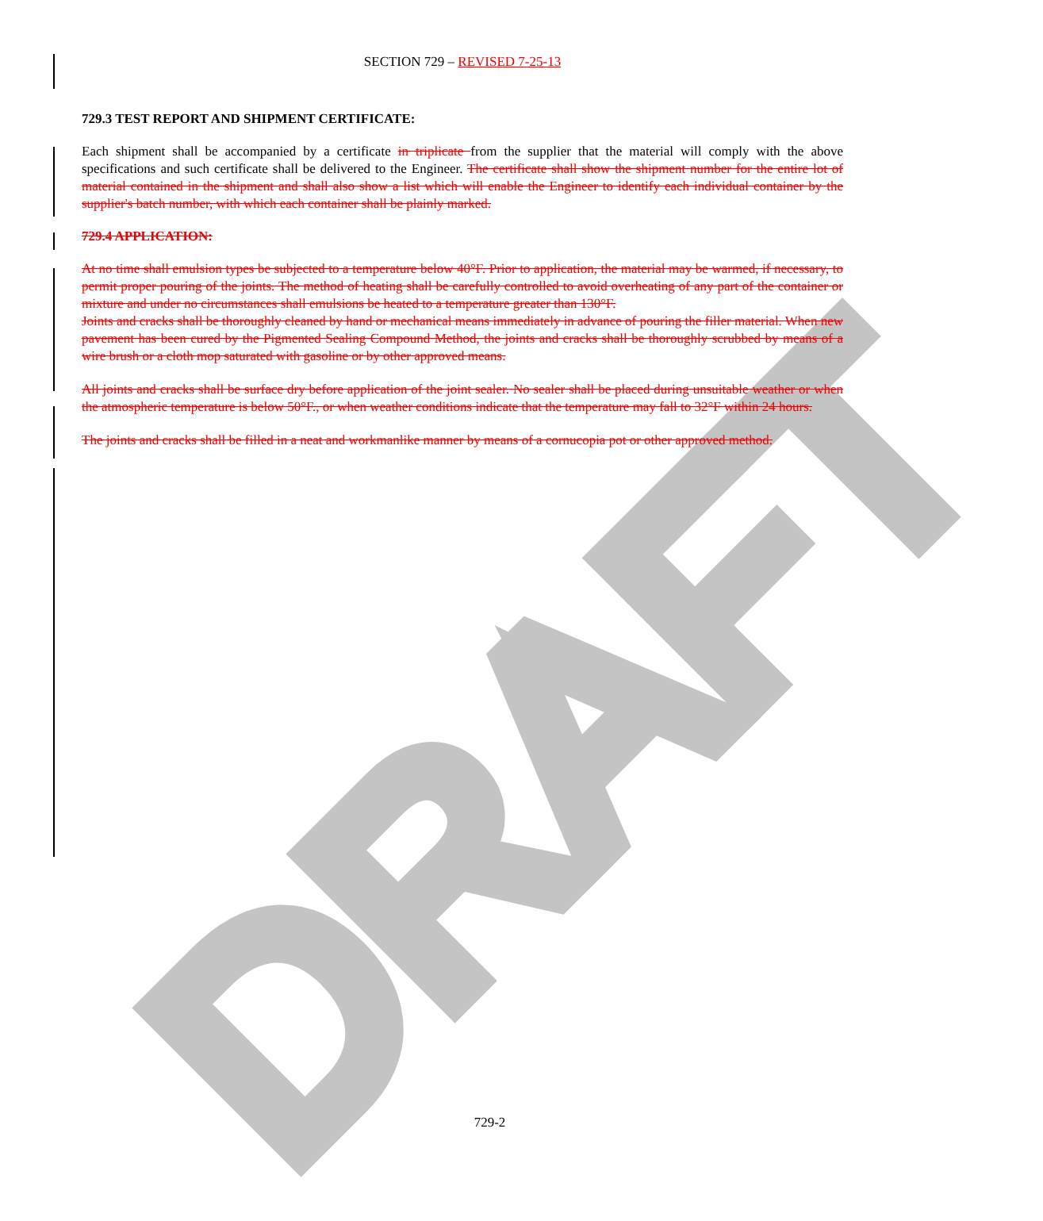DRAFT
SECTION 729 – REVISED 7-25-13
729.3 TEST REPORT AND SHIPMENT CERTIFICATE:
Each shipment shall be accompanied by a certificate in triplicate from the supplier that the material will comply with the above specifications and such certificate shall be delivered to the Engineer. The certificate shall show the shipment number for the entire lot of material contained in the shipment and shall also show a list which will enable the Engineer to identify each individual container by the supplier's batch number, with which each container shall be plainly marked.
729.4 APPLICATION:
At no time shall emulsion types be subjected to a temperature below 40°F. Prior to application, the material may be warmed, if necessary, to permit proper pouring of the joints. The method of heating shall be carefully controlled to avoid overheating of any part of the container or mixture and under no circumstances shall emulsions be heated to a temperature greater than 130°F.
Joints and cracks shall be thoroughly cleaned by hand or mechanical means immediately in advance of pouring the filler material. When new pavement has been cured by the Pigmented Sealing Compound Method, the joints and cracks shall be thoroughly scrubbed by means of a wire brush or a cloth mop saturated with gasoline or by other approved means.
All joints and cracks shall be surface dry before application of the joint sealer. No sealer shall be placed during unsuitable weather or when the atmospheric temperature is below 50°F., or when weather conditions indicate that the temperature may fall to 32°F within 24 hours.
The joints and cracks shall be filled in a neat and workmanlike manner by means of a cornucopia pot or other approved method.
729-2